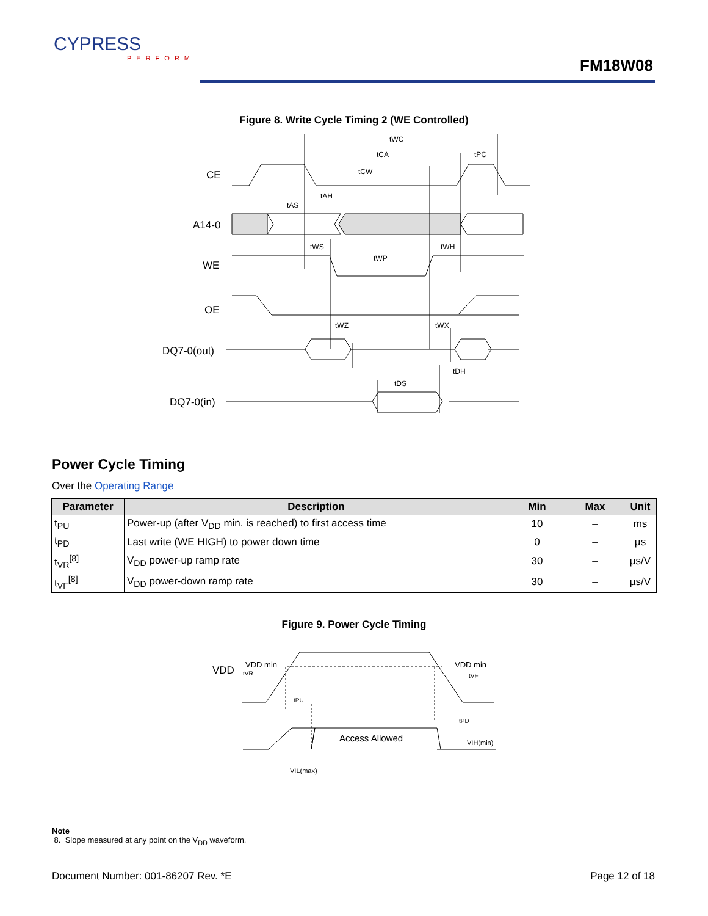CYPRESS
PERFORM
FM18W08
Figure 8. Write Cycle Timing 2 (WE Controlled)
CE
A14-0
WE
OE
DQ7-0(out)
DQ7-0(in)
tWC
tCA
tPC
tCW
tAH
tAS
tWS
tWP
tWH
tWZ
tWX
tDH
tDS
Power Cycle Timing
Over the Operating Range
| Parameter | Description | Min | Max | Unit |
| --- | --- | --- | --- | --- |
| t<sub>PU</sub> | Power-up (after V<sub>DD</sub> min. is reached) to first access time | 10 | – | ms |
| t<sub>PD</sub> | Last write (WE HIGH) to power down time | 0 | – | µs |
| t<sub>VR</sub><sup>[8]</sup> | V<sub>DD</sub> power-up ramp rate | 30 | – | µs/V |
| t<sub>VF</sub><sup>[8]</sup> | V<sub>DD</sub> power-down ramp rate | 30 | – | µs/V |
Figure 9. Power Cycle Timing
VDD
VDD min
tVR
VDD min
tVF
tPU
tPD
Access Allowed
VIH(min)
VIL(max)
Note
8. Slope measured at any point on the V<sub>DD</sub> waveform.
Document Number: 001-86207 Rev. *E Page 12 of 18